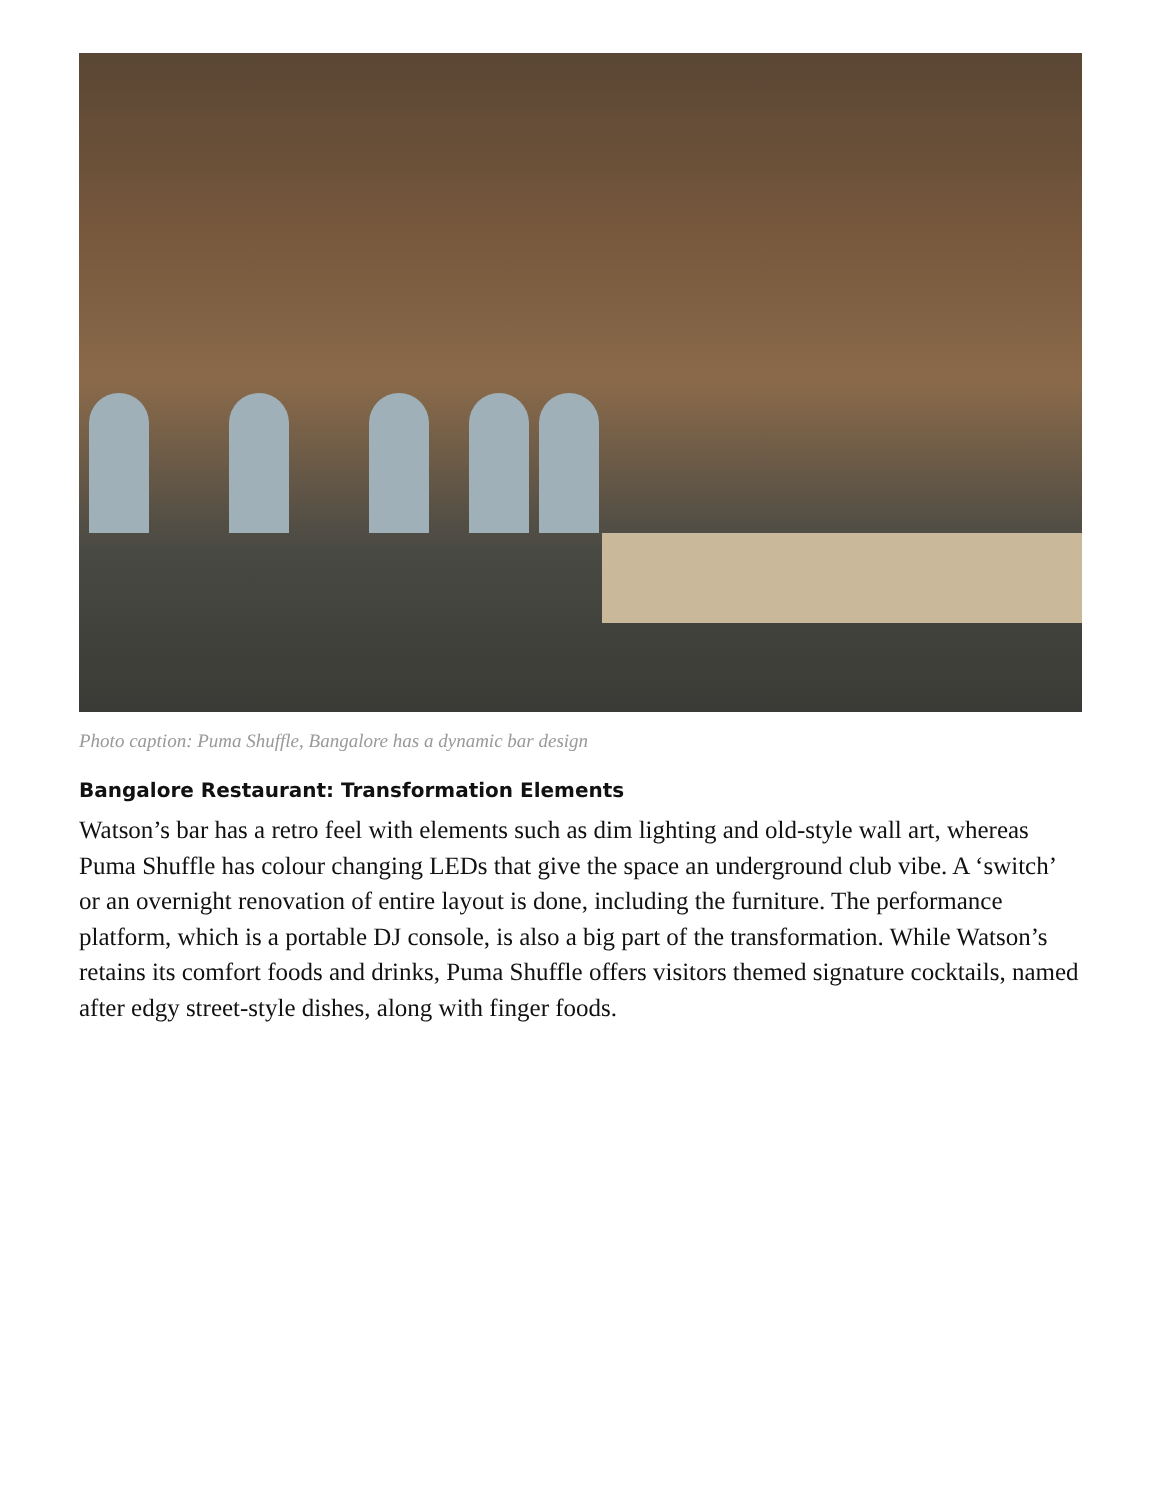Photo caption: Puma Shuffle, Bangalore has a dynamic bar design
Bangalore Restaurant: Transformation Elements
Watson’s bar has a retro feel with elements such as dim lighting and old-style wall art, whereas Puma Shuffle has colour changing LEDs that give the space an underground club vibe. A ‘switch’ or an overnight renovation of entire layout is done, including the furniture. The performance platform, which is a portable DJ console, is also a big part of the transformation. While Watson’s retains its comfort foods and drinks, Puma Shuffle offers visitors themed signature cocktails, named after edgy street-style dishes, along with finger foods.